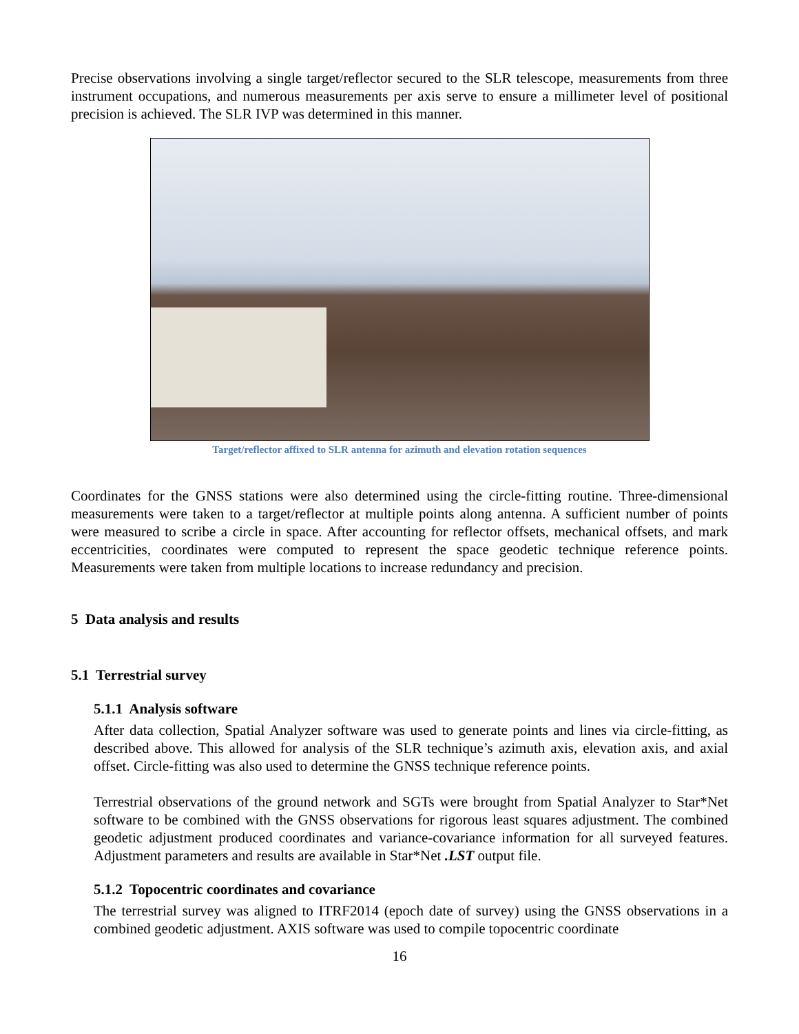Precise observations involving a single target/reflector secured to the SLR telescope, measurements from three instrument occupations, and numerous measurements per axis serve to ensure a millimeter level of positional precision is achieved. The SLR IVP was determined in this manner.
Target/reflector affixed to SLR antenna for azimuth and elevation rotation sequences
Coordinates for the GNSS stations were also determined using the circle-fitting routine. Three-dimensional measurements were taken to a target/reflector at multiple points along antenna. A sufficient number of points were measured to scribe a circle in space. After accounting for reflector offsets, mechanical offsets, and mark eccentricities, coordinates were computed to represent the space geodetic technique reference points. Measurements were taken from multiple locations to increase redundancy and precision.
5 Data analysis and results
5.1 Terrestrial survey
5.1.1 Analysis software
After data collection, Spatial Analyzer software was used to generate points and lines via circle-fitting, as described above. This allowed for analysis of the SLR technique’s azimuth axis, elevation axis, and axial offset. Circle-fitting was also used to determine the GNSS technique reference points.
Terrestrial observations of the ground network and SGTs were brought from Spatial Analyzer to Star*Net software to be combined with the GNSS observations for rigorous least squares adjustment. The combined geodetic adjustment produced coordinates and variance-covariance information for all surveyed features. Adjustment parameters and results are available in Star*Net .LST output file.
5.1.2 Topocentric coordinates and covariance
The terrestrial survey was aligned to ITRF2014 (epoch date of survey) using the GNSS observations in a combined geodetic adjustment. AXIS software was used to compile topocentric coordinate
16